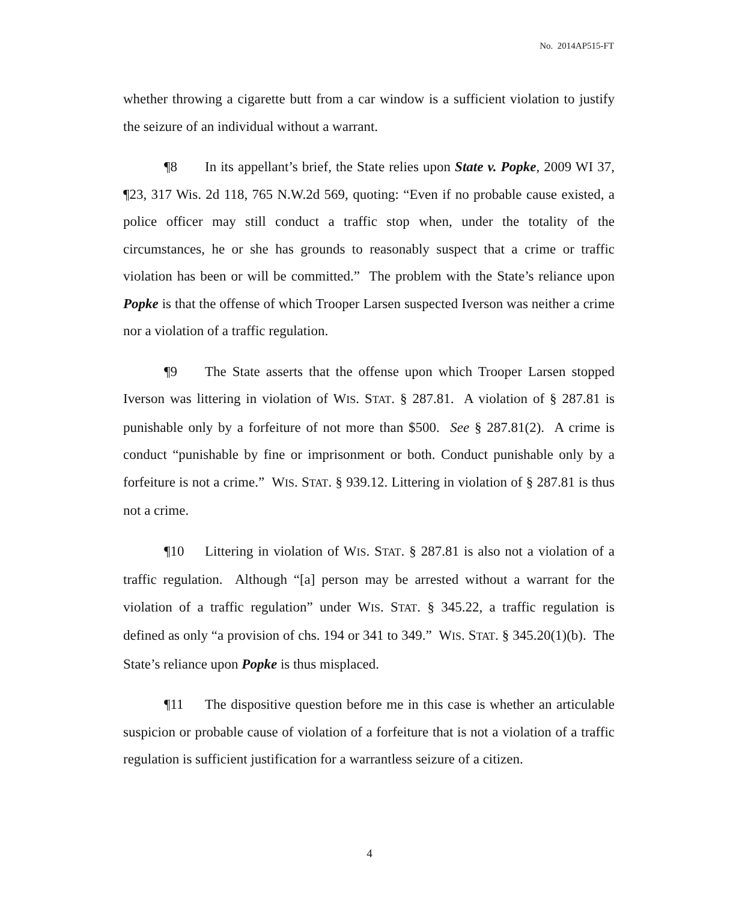No. 2014AP515-FT
whether throwing a cigarette butt from a car window is a sufficient violation to justify the seizure of an individual without a warrant.
¶8 In its appellant’s brief, the State relies upon State v. Popke, 2009 WI 37, ¶23, 317 Wis. 2d 118, 765 N.W.2d 569, quoting: “Even if no probable cause existed, a police officer may still conduct a traffic stop when, under the totality of the circumstances, he or she has grounds to reasonably suspect that a crime or traffic violation has been or will be committed.” The problem with the State’s reliance upon Popke is that the offense of which Trooper Larsen suspected Iverson was neither a crime nor a violation of a traffic regulation.
¶9 The State asserts that the offense upon which Trooper Larsen stopped Iverson was littering in violation of WIS. STAT. § 287.81. A violation of § 287.81 is punishable only by a forfeiture of not more than $500. See § 287.81(2). A crime is conduct “punishable by fine or imprisonment or both. Conduct punishable only by a forfeiture is not a crime.” WIS. STAT. § 939.12. Littering in violation of § 287.81 is thus not a crime.
¶10 Littering in violation of WIS. STAT. § 287.81 is also not a violation of a traffic regulation. Although “[a] person may be arrested without a warrant for the violation of a traffic regulation” under WIS. STAT. § 345.22, a traffic regulation is defined as only “a provision of chs. 194 or 341 to 349.” WIS. STAT. § 345.20(1)(b). The State’s reliance upon Popke is thus misplaced.
¶11 The dispositive question before me in this case is whether an articulable suspicion or probable cause of violation of a forfeiture that is not a violation of a traffic regulation is sufficient justification for a warrantless seizure of a citizen.
4